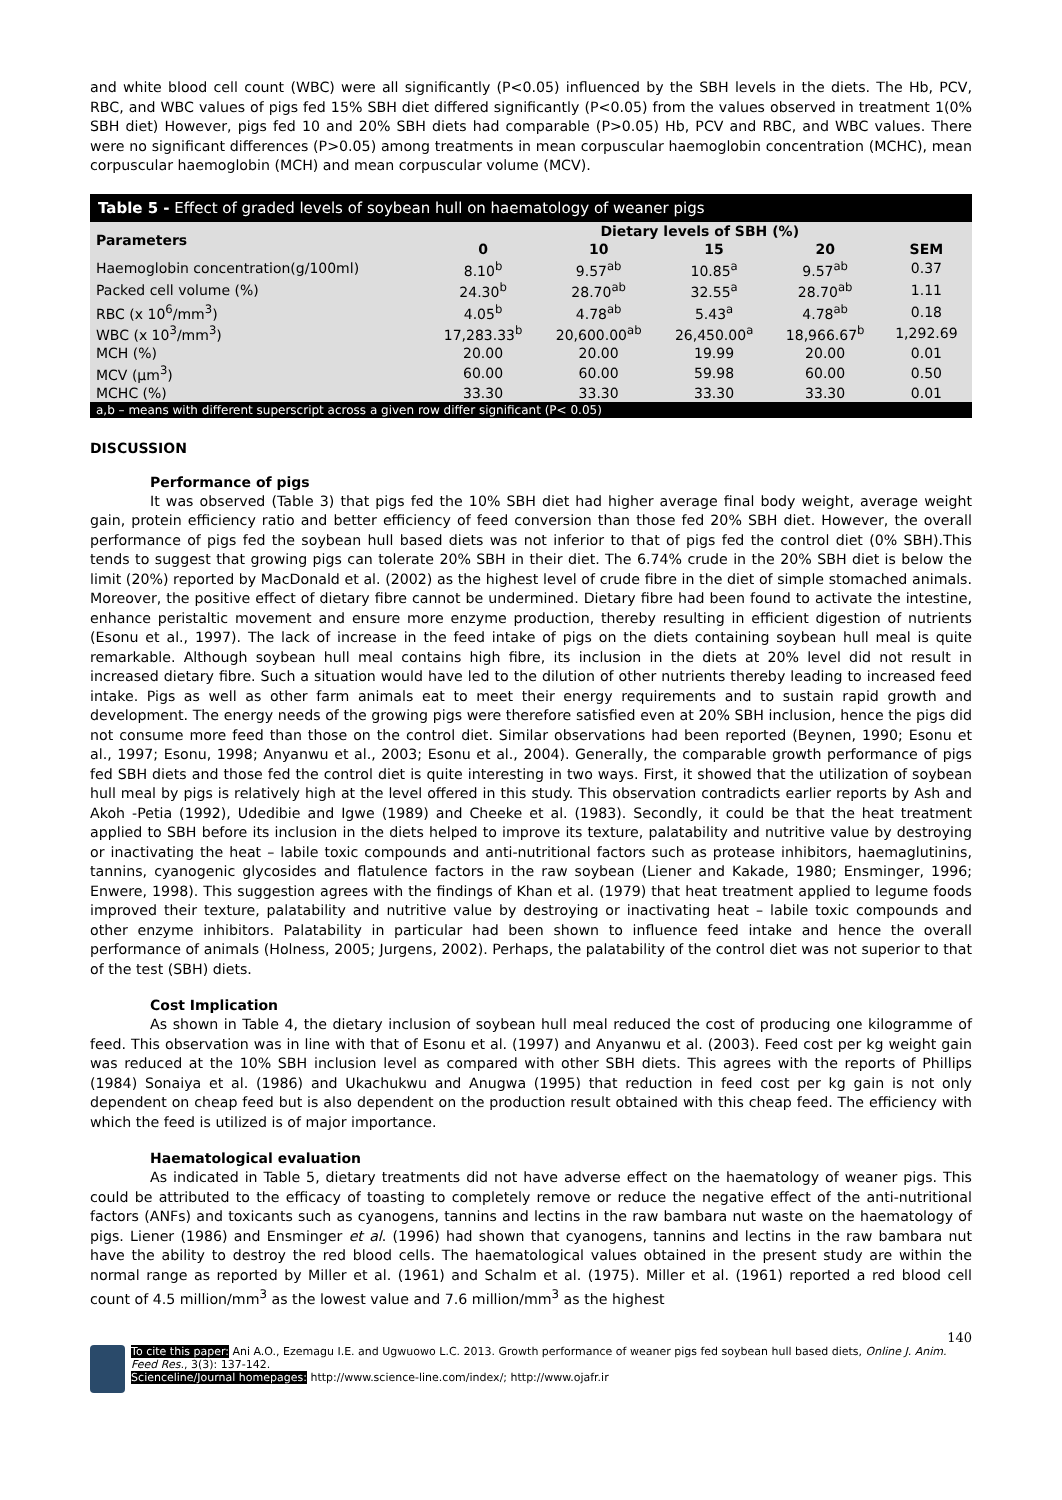and white blood cell count (WBC) were all significantly (P<0.05) influenced by the SBH levels in the diets. The Hb, PCV, RBC, and WBC values of pigs fed 15% SBH diet differed significantly (P<0.05) from the values observed in treatment 1(0% SBH diet) However, pigs fed 10 and 20% SBH diets had comparable (P>0.05) Hb, PCV and RBC, and WBC values. There were no significant differences (P>0.05) among treatments in mean corpuscular haemoglobin concentration (MCHC), mean corpuscular haemoglobin (MCH) and mean corpuscular volume (MCV).
Table 5 - Effect of graded levels of soybean hull on haematology of weaner pigs
| Parameters | Dietary levels of SBH (%) | | | | |
| --- | --- | --- | --- | --- | --- |
| | 0 | 10 | 15 | 20 | SEM |
| Haemoglobin concentration(g/100ml) | 8.10<sup>b</sup> | 9.57<sup>ab</sup> | 10.85<sup>a</sup> | 9.57<sup>ab</sup> | 0.37 |
| Packed cell volume (%) | 24.30<sup>b</sup> | 28.70<sup>ab</sup> | 32.55<sup>a</sup> | 28.70<sup>ab</sup> | 1.11 |
| RBC (x 10<sup>6</sup>/mm<sup>3</sup>) | 4.05<sup>b</sup> | 4.78<sup>ab</sup> | 5.43<sup>a</sup> | 4.78<sup>ab</sup> | 0.18 |
| WBC (x 10<sup>3</sup>/mm<sup>3</sup>) | 17,283.33<sup>b</sup> | 20,600.00<sup>ab</sup> | 26,450.00<sup>a</sup> | 18,966.67<sup>b</sup> | 1,292.69 |
| MCH (%) | 20.00 | 20.00 | 19.99 | 20.00 | 0.01 |
| MCV (μm<sup>3</sup>) | 60.00 | 60.00 | 59.98 | 60.00 | 0.50 |
| MCHC (%) | 33.30 | 33.30 | 33.30 | 33.30 | 0.01 |
| a,b – means with different superscript across a given row differ significant (P< 0.05) | | | | | |
DISCUSSION
Performance of pigs
It was observed (Table 3) that pigs fed the 10% SBH diet had higher average final body weight, average weight gain, protein efficiency ratio and better efficiency of feed conversion than those fed 20% SBH diet. However, the overall performance of pigs fed the soybean hull based diets was not inferior to that of pigs fed the control diet (0% SBH).This tends to suggest that growing pigs can tolerate 20% SBH in their diet. The 6.74% crude in the 20% SBH diet is below the limit (20%) reported by MacDonald et al. (2002) as the highest level of crude fibre in the diet of simple stomached animals. Moreover, the positive effect of dietary fibre cannot be undermined. Dietary fibre had been found to activate the intestine, enhance peristaltic movement and ensure more enzyme production, thereby resulting in efficient digestion of nutrients (Esonu et al., 1997). The lack of increase in the feed intake of pigs on the diets containing soybean hull meal is quite remarkable. Although soybean hull meal contains high fibre, its inclusion in the diets at 20% level did not result in increased dietary fibre. Such a situation would have led to the dilution of other nutrients thereby leading to increased feed intake. Pigs as well as other farm animals eat to meet their energy requirements and to sustain rapid growth and development. The energy needs of the growing pigs were therefore satisfied even at 20% SBH inclusion, hence the pigs did not consume more feed than those on the control diet. Similar observations had been reported (Beynen, 1990; Esonu et al., 1997; Esonu, 1998; Anyanwu et al., 2003; Esonu et al., 2004). Generally, the comparable growth performance of pigs fed SBH diets and those fed the control diet is quite interesting in two ways. First, it showed that the utilization of soybean hull meal by pigs is relatively high at the level offered in this study. This observation contradicts earlier reports by Ash and Akoh -Petia (1992), Udedibie and Igwe (1989) and Cheeke et al. (1983). Secondly, it could be that the heat treatment applied to SBH before its inclusion in the diets helped to improve its texture, palatability and nutritive value by destroying or inactivating the heat – labile toxic compounds and anti-nutritional factors such as protease inhibitors, haemaglutinins, tannins, cyanogenic glycosides and flatulence factors in the raw soybean (Liener and Kakade, 1980; Ensminger, 1996; Enwere, 1998). This suggestion agrees with the findings of Khan et al. (1979) that heat treatment applied to legume foods improved their texture, palatability and nutritive value by destroying or inactivating heat – labile toxic compounds and other enzyme inhibitors. Palatability in particular had been shown to influence feed intake and hence the overall performance of animals (Holness, 2005; Jurgens, 2002). Perhaps, the palatability of the control diet was not superior to that of the test (SBH) diets.
Cost Implication
As shown in Table 4, the dietary inclusion of soybean hull meal reduced the cost of producing one kilogramme of feed. This observation was in line with that of Esonu et al. (1997) and Anyanwu et al. (2003). Feed cost per kg weight gain was reduced at the 10% SBH inclusion level as compared with other SBH diets. This agrees with the reports of Phillips (1984) Sonaiya et al. (1986) and Ukachukwu and Anugwa (1995) that reduction in feed cost per kg gain is not only dependent on cheap feed but is also dependent on the production result obtained with this cheap feed. The efficiency with which the feed is utilized is of major importance.
Haematological evaluation
As indicated in Table 5, dietary treatments did not have adverse effect on the haematology of weaner pigs. This could be attributed to the efficacy of toasting to completely remove or reduce the negative effect of the anti-nutritional factors (ANFs) and toxicants such as cyanogens, tannins and lectins in the raw bambara nut waste on the haematology of pigs. Liener (1986) and Ensminger et al. (1996) had shown that cyanogens, tannins and lectins in the raw bambara nut have the ability to destroy the red blood cells. The haematological values obtained in the present study are within the normal range as reported by Miller et al. (1961) and Schalm et al. (1975). Miller et al. (1961) reported a red blood cell count of 4.5 million/mm<sup>3</sup> as the lowest value and 7.6 million/mm<sup>3</sup> as the highest
140
To cite this paper: Ani A.O., Ezemagu I.E. and Ugwuowo L.C. 2013. Growth performance of weaner pigs fed soybean hull based diets, Online J. Anim. Feed Res., 3(3): 137-142.
Scienceline/Journal homepages: http://www.science-line.com/index/; http://www.ojafr.ir